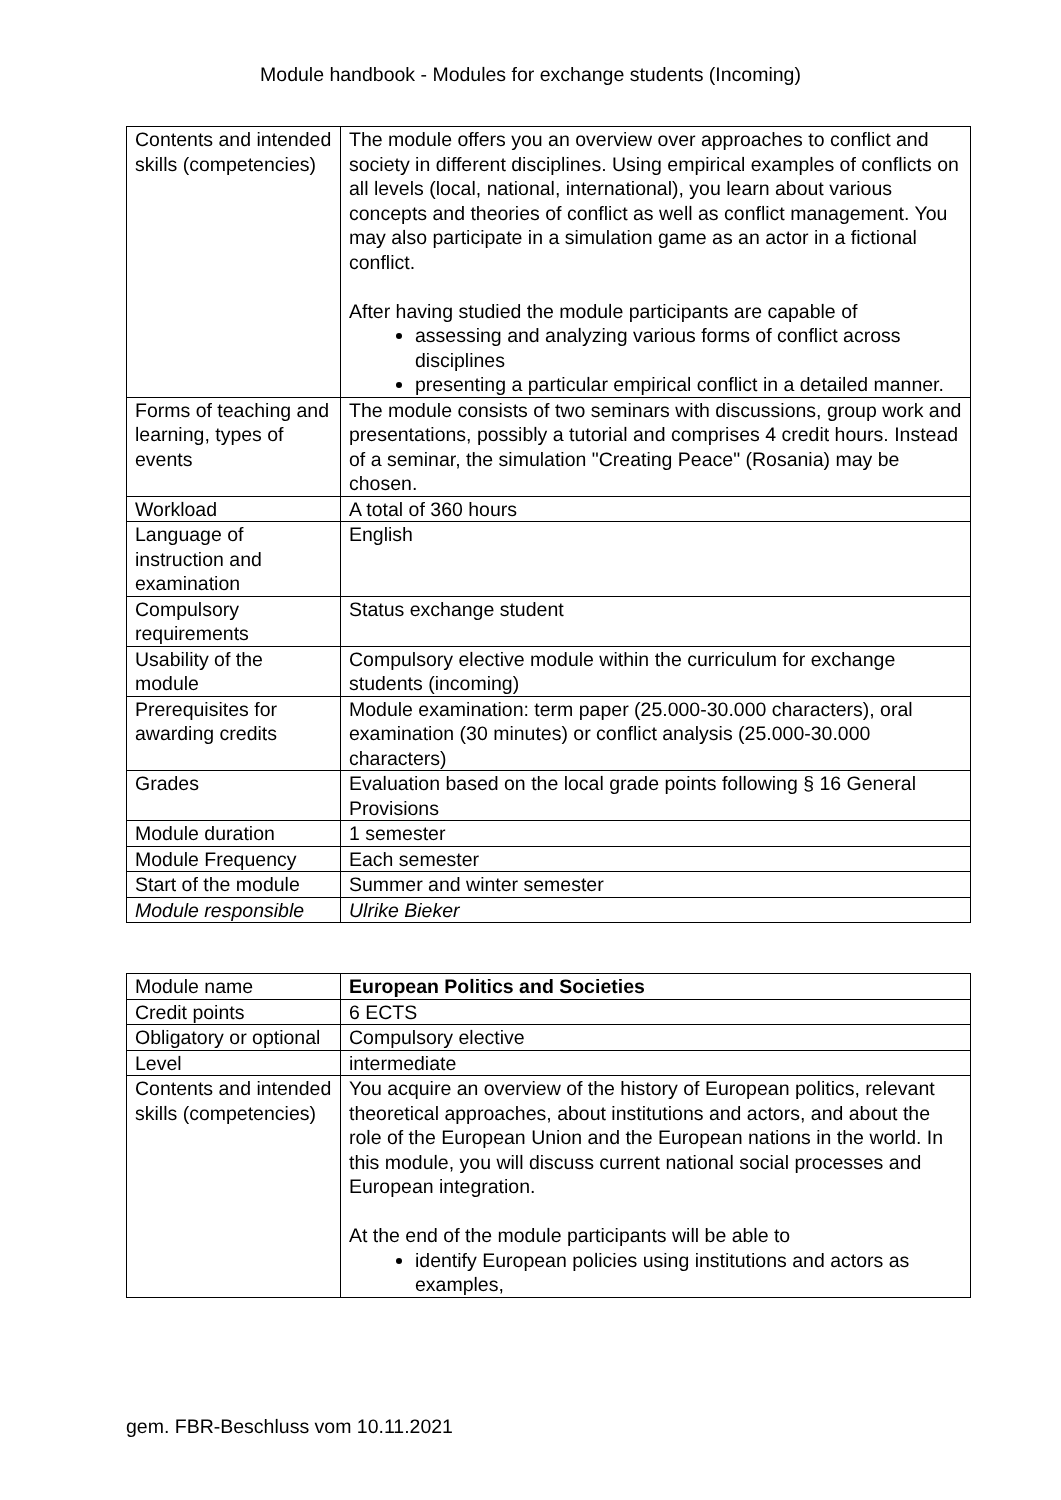Module handbook - Modules for exchange students (Incoming)
| Contents and intended skills (competencies) | The module offers you an overview over approaches to conflict and society in different disciplines. Using empirical examples of conflicts on all levels (local, national, international), you learn about various concepts and theories of conflict as well as conflict management. You may also participate in a simulation game as an actor in a fictional conflict. After having studied the module participants are capable of assessing and analyzing various forms of conflict across disciplines presenting a particular empirical conflict in a detailed manner. |
| Forms of teaching and learning, types of events | The module consists of two seminars with discussions, group work and presentations, possibly a tutorial and comprises 4 credit hours. Instead of a seminar, the simulation "Creating Peace" (Rosania) may be chosen. |
| Workload | A total of 360 hours |
| Language of instruction and examination | English |
| Compulsory requirements | Status exchange student |
| Usability of the module | Compulsory elective module within the curriculum for exchange students (incoming) |
| Prerequisites for awarding credits | Module examination: term paper (25.000-30.000 characters), oral examination (30 minutes) or conflict analysis (25.000-30.000 characters) |
| Grades | Evaluation based on the local grade points following § 16 General Provisions |
| Module duration | 1 semester |
| Module Frequency | Each semester |
| Start of the module | Summer and winter semester |
| Module responsible | Ulrike Bieker |
| Module name | European Politics and Societies |
| Credit points | 6 ECTS |
| Obligatory or optional | Compulsory elective |
| Level | intermediate |
| Contents and intended skills (competencies) | You acquire an overview of the history of European politics, relevant theoretical approaches, about institutions and actors, and about the role of the European Union and the European nations in the world. In this module, you will discuss current national social processes and European integration. At the end of the module participants will be able to identify European policies using institutions and actors as examples, |
gem. FBR-Beschluss vom 10.11.2021